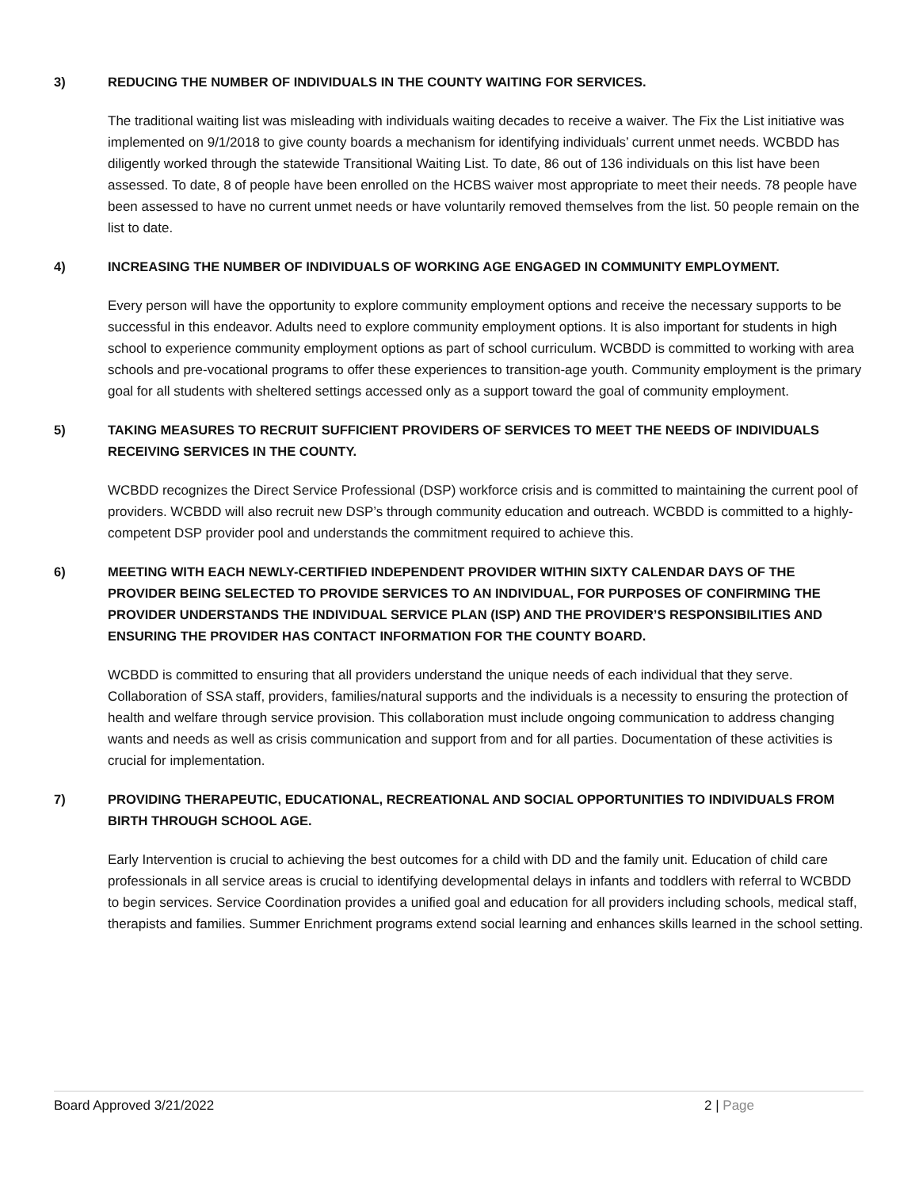3) REDUCING THE NUMBER OF INDIVIDUALS IN THE COUNTY WAITING FOR SERVICES.
The traditional waiting list was misleading with individuals waiting decades to receive a waiver. The Fix the List initiative was implemented on 9/1/2018 to give county boards a mechanism for identifying individuals’ current unmet needs. WCBDD has diligently worked through the statewide Transitional Waiting List. To date, 86 out of 136 individuals on this list have been assessed. To date, 8 of people have been enrolled on the HCBS waiver most appropriate to meet their needs. 78 people have been assessed to have no current unmet needs or have voluntarily removed themselves from the list. 50 people remain on the list to date.
4) INCREASING THE NUMBER OF INDIVIDUALS OF WORKING AGE ENGAGED IN COMMUNITY EMPLOYMENT.
Every person will have the opportunity to explore community employment options and receive the necessary supports to be successful in this endeavor. Adults need to explore community employment options. It is also important for students in high school to experience community employment options as part of school curriculum. WCBDD is committed to working with area schools and pre-vocational programs to offer these experiences to transition-age youth. Community employment is the primary goal for all students with sheltered settings accessed only as a support toward the goal of community employment.
5) TAKING MEASURES TO RECRUIT SUFFICIENT PROVIDERS OF SERVICES TO MEET THE NEEDS OF INDIVIDUALS RECEIVING SERVICES IN THE COUNTY.
WCBDD recognizes the Direct Service Professional (DSP) workforce crisis and is committed to maintaining the current pool of providers. WCBDD will also recruit new DSP’s through community education and outreach. WCBDD is committed to a highly-competent DSP provider pool and understands the commitment required to achieve this.
6) MEETING WITH EACH NEWLY-CERTIFIED INDEPENDENT PROVIDER WITHIN SIXTY CALENDAR DAYS OF THE PROVIDER BEING SELECTED TO PROVIDE SERVICES TO AN INDIVIDUAL, FOR PURPOSES OF CONFIRMING THE PROVIDER UNDERSTANDS THE INDIVIDUAL SERVICE PLAN (ISP) AND THE PROVIDER’S RESPONSIBILITIES AND ENSURING THE PROVIDER HAS CONTACT INFORMATION FOR THE COUNTY BOARD.
WCBDD is committed to ensuring that all providers understand the unique needs of each individual that they serve. Collaboration of SSA staff, providers, families/natural supports and the individuals is a necessity to ensuring the protection of health and welfare through service provision. This collaboration must include ongoing communication to address changing wants and needs as well as crisis communication and support from and for all parties. Documentation of these activities is crucial for implementation.
7) PROVIDING THERAPEUTIC, EDUCATIONAL, RECREATIONAL AND SOCIAL OPPORTUNITIES TO INDIVIDUALS FROM BIRTH THROUGH SCHOOL AGE.
Early Intervention is crucial to achieving the best outcomes for a child with DD and the family unit. Education of child care professionals in all service areas is crucial to identifying developmental delays in infants and toddlers with referral to WCBDD to begin services. Service Coordination provides a unified goal and education for all providers including schools, medical staff, therapists and families. Summer Enrichment programs extend social learning and enhances skills learned in the school setting.
Board Approved 3/21/2022 2 | Page